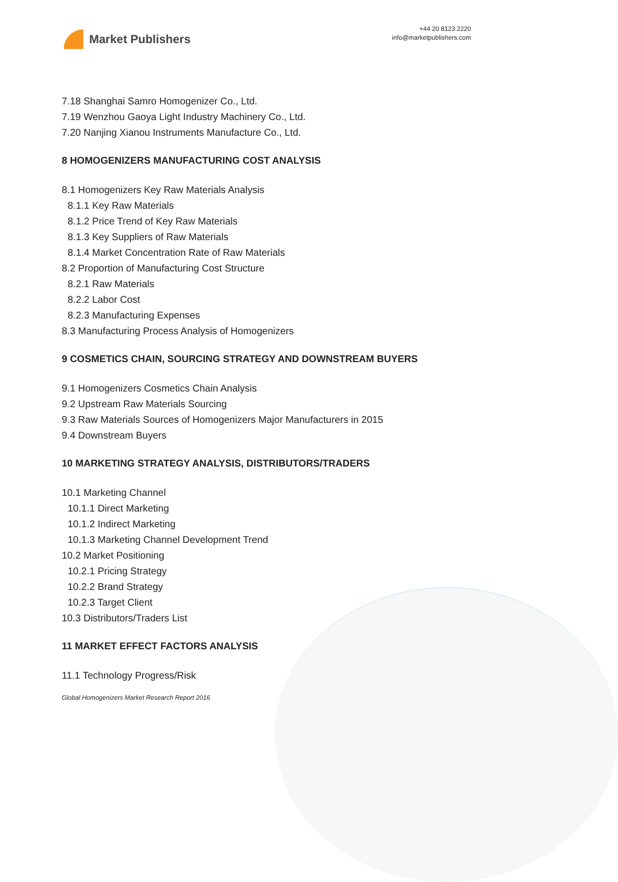Market Publishers
+44 20 8123 2220
info@marketpublishers.com
7.18 Shanghai Samro Homogenizer Co., Ltd.
7.19 Wenzhou Gaoya Light Industry Machinery Co., Ltd.
7.20 Nanjing Xianou Instruments Manufacture Co., Ltd.
8 HOMOGENIZERS MANUFACTURING COST ANALYSIS
8.1 Homogenizers Key Raw Materials Analysis
8.1.1 Key Raw Materials
8.1.2 Price Trend of Key Raw Materials
8.1.3 Key Suppliers of Raw Materials
8.1.4 Market Concentration Rate of Raw Materials
8.2 Proportion of Manufacturing Cost Structure
8.2.1 Raw Materials
8.2.2 Labor Cost
8.2.3 Manufacturing Expenses
8.3 Manufacturing Process Analysis of Homogenizers
9 COSMETICS CHAIN, SOURCING STRATEGY AND DOWNSTREAM BUYERS
9.1 Homogenizers Cosmetics Chain Analysis
9.2 Upstream Raw Materials Sourcing
9.3 Raw Materials Sources of Homogenizers Major Manufacturers in 2015
9.4 Downstream Buyers
10 MARKETING STRATEGY ANALYSIS, DISTRIBUTORS/TRADERS
10.1 Marketing Channel
10.1.1 Direct Marketing
10.1.2 Indirect Marketing
10.1.3 Marketing Channel Development Trend
10.2 Market Positioning
10.2.1 Pricing Strategy
10.2.2 Brand Strategy
10.2.3 Target Client
10.3 Distributors/Traders List
11 MARKET EFFECT FACTORS ANALYSIS
11.1 Technology Progress/Risk
Global Homogenizers Market Research Report 2016